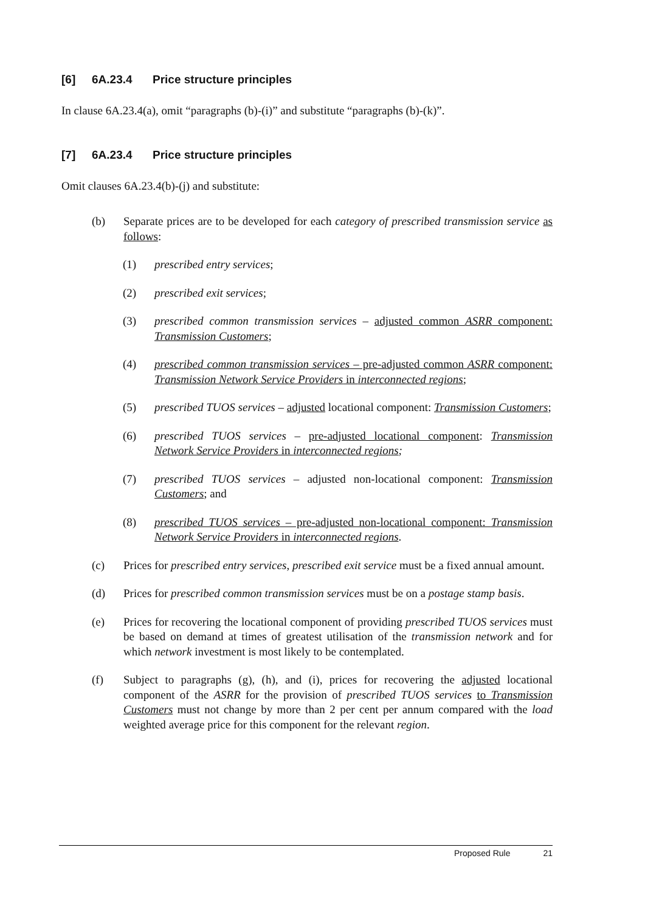[6] 6A.23.4 Price structure principles
In clause 6A.23.4(a), omit “paragraphs (b)-(i)” and substitute “paragraphs (b)-(k)”.
[7] 6A.23.4 Price structure principles
Omit clauses 6A.23.4(b)-(j) and substitute:
(b) Separate prices are to be developed for each category of prescribed transmission service as follows:
(1) prescribed entry services;
(2) prescribed exit services;
(3) prescribed common transmission services – adjusted common ASRR component: Transmission Customers;
(4) prescribed common transmission services – pre-adjusted common ASRR component: Transmission Network Service Providers in interconnected regions;
(5) prescribed TUOS services – adjusted locational component: Transmission Customers;
(6) prescribed TUOS services – pre-adjusted locational component: Transmission Network Service Providers in interconnected regions;
(7) prescribed TUOS services – adjusted non-locational component: Transmission Customers; and
(8) prescribed TUOS services – pre-adjusted non-locational component: Transmission Network Service Providers in interconnected regions.
(c) Prices for prescribed entry services, prescribed exit service must be a fixed annual amount.
(d) Prices for prescribed common transmission services must be on a postage stamp basis.
(e) Prices for recovering the locational component of providing prescribed TUOS services must be based on demand at times of greatest utilisation of the transmission network and for which network investment is most likely to be contemplated.
(f) Subject to paragraphs (g), (h), and (i), prices for recovering the adjusted locational component of the ASRR for the provision of prescribed TUOS services to Transmission Customers must not change by more than 2 per cent per annum compared with the load weighted average price for this component for the relevant region.
Proposed Rule 21